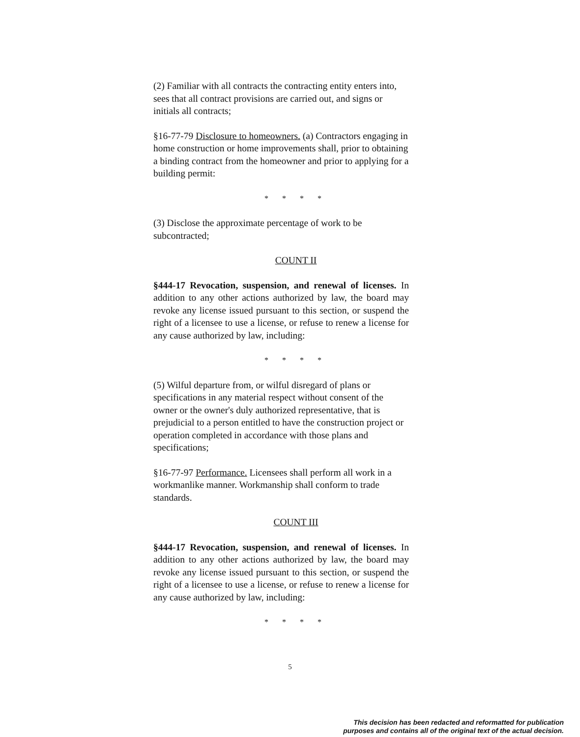(2) Familiar with all contracts the contracting entity enters into, sees that all contract provisions are carried out, and signs or initials all contracts;
§16-77-79 Disclosure to homeowners. (a) Contractors engaging in home construction or home improvements shall, prior to obtaining a binding contract from the homeowner and prior to applying for a building permit:
* * * *
(3) Disclose the approximate percentage of work to be subcontracted;
COUNT II
§444-17 Revocation, suspension, and renewal of licenses. In addition to any other actions authorized by law, the board may revoke any license issued pursuant to this section, or suspend the right of a licensee to use a license, or refuse to renew a license for any cause authorized by law, including:
* * * *
(5) Wilful departure from, or wilful disregard of plans or specifications in any material respect without consent of the owner or the owner's duly authorized representative, that is prejudicial to a person entitled to have the construction project or operation completed in accordance with those plans and specifications;
§16-77-97 Performance. Licensees shall perform all work in a workmanlike manner. Workmanship shall conform to trade standards.
COUNT III
§444-17 Revocation, suspension, and renewal of licenses. In addition to any other actions authorized by law, the board may revoke any license issued pursuant to this section, or suspend the right of a licensee to use a license, or refuse to renew a license for any cause authorized by law, including:
* * * *
5
This decision has been redacted and reformatted for publication
purposes and contains all of the original text of the actual decision.